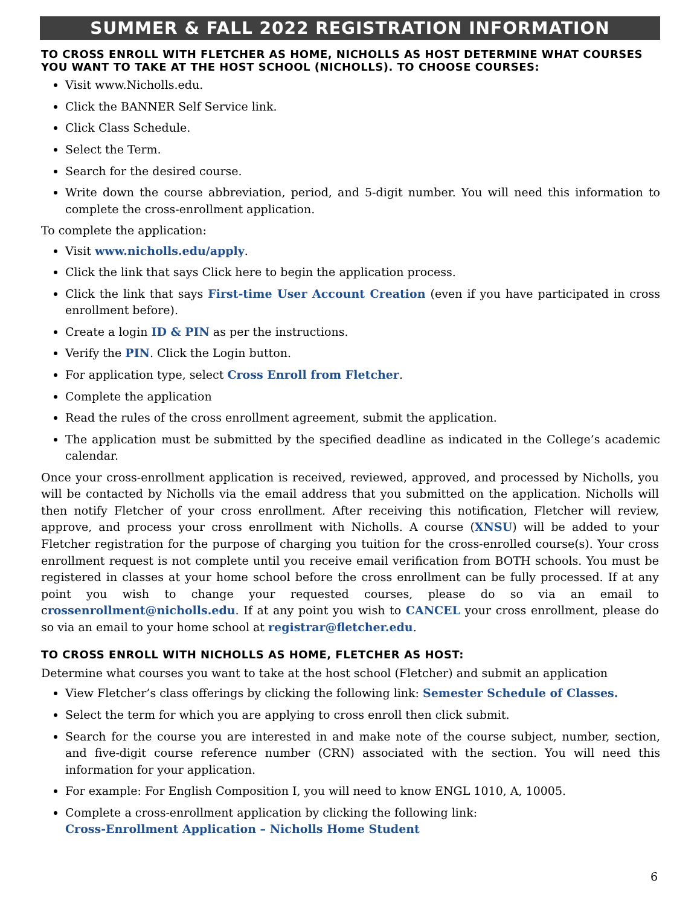SUMMER & FALL 2022 REGISTRATION INFORMATION
TO CROSS ENROLL WITH FLETCHER AS HOME, NICHOLLS AS HOST DETERMINE WHAT COURSES YOU WANT TO TAKE AT THE HOST SCHOOL (NICHOLLS). TO CHOOSE COURSES:
Visit www.Nicholls.edu.
Click the BANNER Self Service link.
Click Class Schedule.
Select the Term.
Search for the desired course.
Write down the course abbreviation, period, and 5-digit number. You will need this information to complete the cross-enrollment application.
To complete the application:
Visit www.nicholls.edu/apply.
Click the link that says Click here to begin the application process.
Click the link that says First-time User Account Creation (even if you have participated in cross enrollment before).
Create a login ID & PIN as per the instructions.
Verify the PIN. Click the Login button.
For application type, select Cross Enroll from Fletcher.
Complete the application
Read the rules of the cross enrollment agreement, submit the application.
The application must be submitted by the specified deadline as indicated in the College’s academic calendar.
Once your cross-enrollment application is received, reviewed, approved, and processed by Nicholls, you will be contacted by Nicholls via the email address that you submitted on the application. Nicholls will then notify Fletcher of your cross enrollment. After receiving this notification, Fletcher will review, approve, and process your cross enrollment with Nicholls. A course (XNSU) will be added to your Fletcher registration for the purpose of charging you tuition for the cross-enrolled course(s). Your cross enrollment request is not complete until you receive email verification from BOTH schools. You must be registered in classes at your home school before the cross enrollment can be fully processed. If at any point you wish to change your requested courses, please do so via an email to crossenrollment@nicholls.edu. If at any point you wish to CANCEL your cross enrollment, please do so via an email to your home school at registrar@fletcher.edu.
TO CROSS ENROLL WITH NICHOLLS AS HOME, FLETCHER AS HOST:
Determine what courses you want to take at the host school (Fletcher) and submit an application
View Fletcher’s class offerings by clicking the following link: Semester Schedule of Classes.
Select the term for which you are applying to cross enroll then click submit.
Search for the course you are interested in and make note of the course subject, number, section, and five-digit course reference number (CRN) associated with the section. You will need this information for your application.
For example: For English Composition I, you will need to know ENGL 1010, A, 10005.
Complete a cross-enrollment application by clicking the following link:
Cross-Enrollment Application – Nicholls Home Student
6